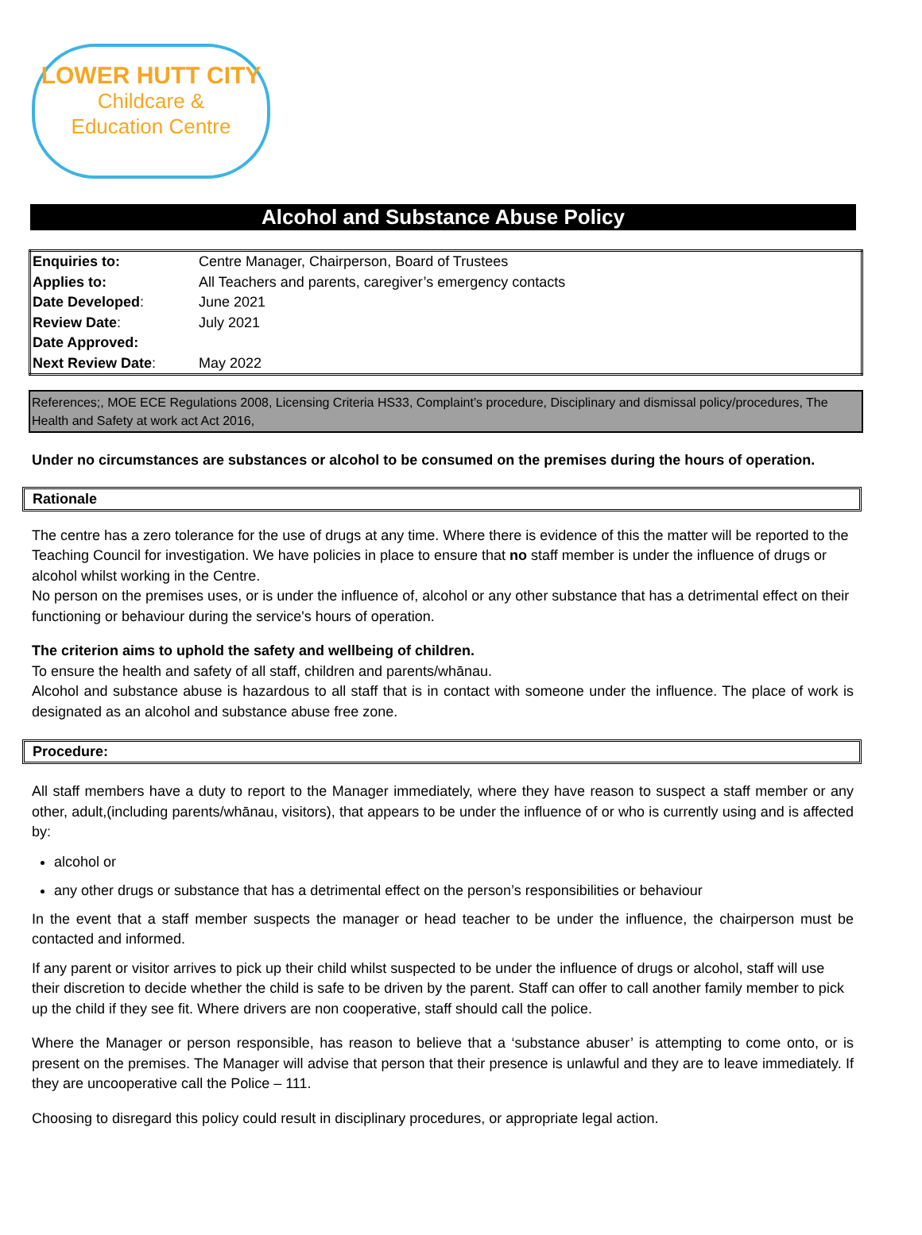LOWER HUTT CITY
Childcare &
Education Centre
Alcohol and Substance Abuse Policy
| Enquiries to: | Centre Manager, Chairperson, Board of Trustees |
| Applies to: | All Teachers and parents, caregiver’s emergency contacts |
| Date Developed : | June 2021 |
| Review Date : | July 2021 |
| Date Approved: | |
| Next Review Date : | May 2022 |
References;, MOE ECE Regulations 2008, Licensing Criteria HS33, Complaint’s procedure, Disciplinary and dismissal policy/procedures, The Health and Safety at work act Act 2016,
Under no circumstances are substances or alcohol to be consumed on the premises during the hours of operation.
Rationale
The centre has a zero tolerance for the use of drugs at any time. Where there is evidence of this the matter will be reported to the Teaching Council for investigation. We have policies in place to ensure that no staff member is under the influence of drugs or alcohol whilst working in the Centre.
No person on the premises uses, or is under the influence of, alcohol or any other substance that has a detrimental effect on their functioning or behaviour during the service's hours of operation.
The criterion aims to uphold the safety and wellbeing of children.
To ensure the health and safety of all staff, children and parents/whānau.
Alcohol and substance abuse is hazardous to all staff that is in contact with someone under the influence. The place of work is designated as an alcohol and substance abuse free zone.
Procedure:
All staff members have a duty to report to the Manager immediately, where they have reason to suspect a staff member or any other, adult,(including parents/whānau, visitors), that appears to be under the influence of or who is currently using and is affected by:
alcohol or
any other drugs or substance that has a detrimental effect on the person’s responsibilities or behaviour
In the event that a staff member suspects the manager or head teacher to be under the influence, the chairperson must be contacted and informed.
If any parent or visitor arrives to pick up their child whilst suspected to be under the influence of drugs or alcohol, staff will use their discretion to decide whether the child is safe to be driven by the parent. Staff can offer to call another family member to pick up the child if they see fit. Where drivers are non cooperative, staff should call the police.
Where the Manager or person responsible, has reason to believe that a ‘substance abuser’ is attempting to come onto, or is present on the premises. The Manager will advise that person that their presence is unlawful and they are to leave immediately. If they are uncooperative call the Police – 111.
Choosing to disregard this policy could result in disciplinary procedures, or appropriate legal action.